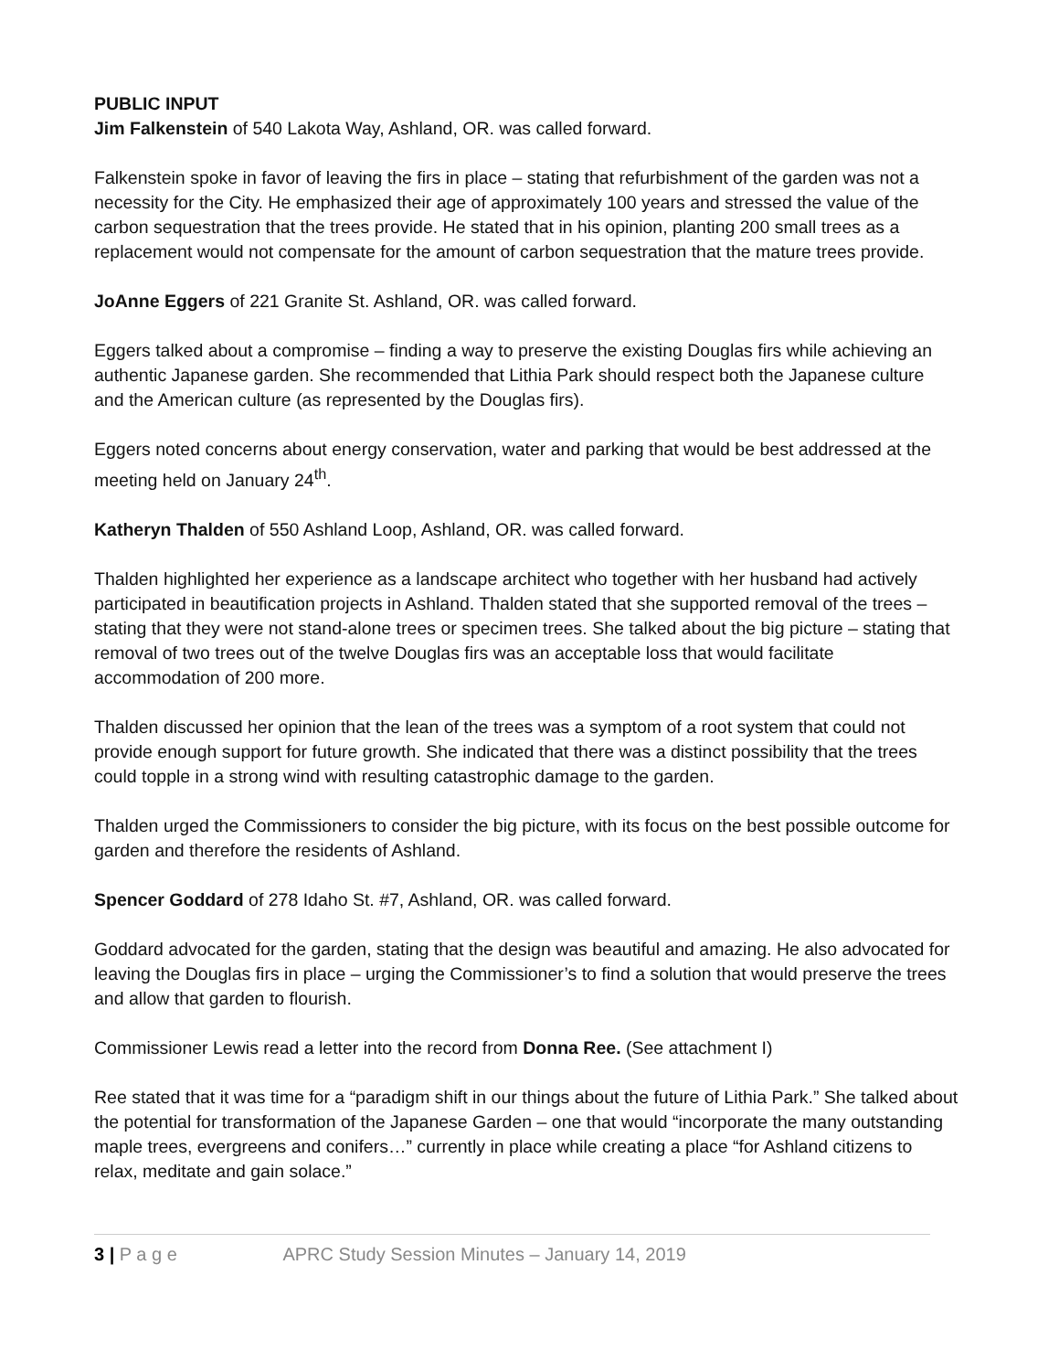PUBLIC INPUT
Jim Falkenstein of 540 Lakota Way, Ashland, OR. was called forward.
Falkenstein spoke in favor of leaving the firs in place – stating that refurbishment of the garden was not a necessity for the City. He emphasized their age of approximately 100 years and stressed the value of the carbon sequestration that the trees provide. He stated that in his opinion, planting 200 small trees as a replacement would not compensate for the amount of carbon sequestration that the mature trees provide.
JoAnne Eggers of 221 Granite St. Ashland, OR. was called forward.
Eggers talked about a compromise – finding a way to preserve the existing Douglas firs while achieving an authentic Japanese garden. She recommended that Lithia Park should respect both the Japanese culture and the American culture (as represented by the Douglas firs).
Eggers noted concerns about energy conservation, water and parking that would be best addressed at the meeting held on January 24<sup>th</sup>.
Katheryn Thalden of 550 Ashland Loop, Ashland, OR. was called forward.
Thalden highlighted her experience as a landscape architect who together with her husband had actively participated in beautification projects in Ashland. Thalden stated that she supported removal of the trees – stating that they were not stand-alone trees or specimen trees. She talked about the big picture – stating that removal of two trees out of the twelve Douglas firs was an acceptable loss that would facilitate accommodation of 200 more.
Thalden discussed her opinion that the lean of the trees was a symptom of a root system that could not provide enough support for future growth. She indicated that there was a distinct possibility that the trees could topple in a strong wind with resulting catastrophic damage to the garden.
Thalden urged the Commissioners to consider the big picture, with its focus on the best possible outcome for garden and therefore the residents of Ashland.
Spencer Goddard of 278 Idaho St. #7, Ashland, OR. was called forward.
Goddard advocated for the garden, stating that the design was beautiful and amazing. He also advocated for leaving the Douglas firs in place – urging the Commissioner’s to find a solution that would preserve the trees and allow that garden to flourish.
Commissioner Lewis read a letter into the record from Donna Ree. (See attachment I)
Ree stated that it was time for a “paradigm shift in our things about the future of Lithia Park.” She talked about the potential for transformation of the Japanese Garden – one that would “incorporate the many outstanding maple trees, evergreens and conifers…” currently in place while creating a place “for Ashland citizens to relax, meditate and gain solace.”
3 | P a g e APRC Study Session Minutes – January 14, 2019